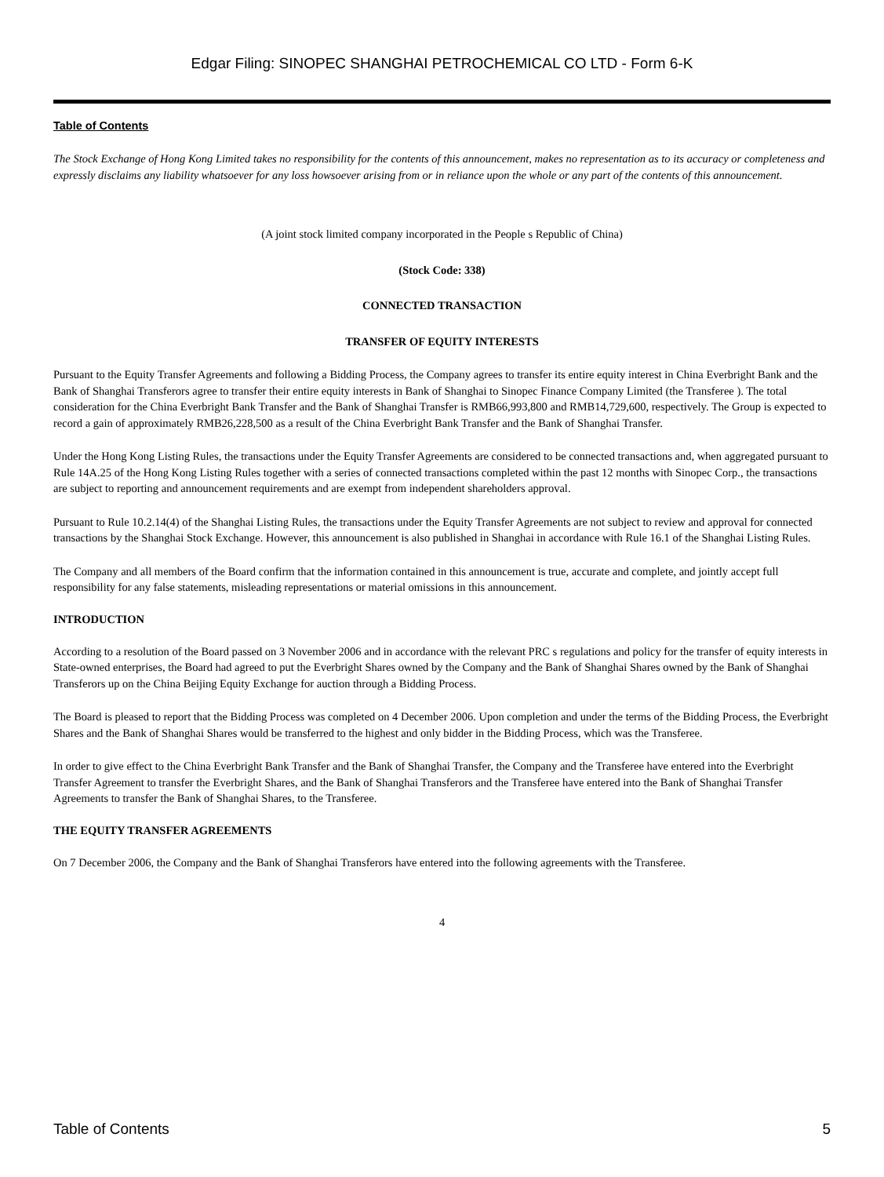Edgar Filing: SINOPEC SHANGHAI PETROCHEMICAL CO LTD - Form 6-K
Table of Contents
The Stock Exchange of Hong Kong Limited takes no responsibility for the contents of this announcement, makes no representation as to its accuracy or completeness and expressly disclaims any liability whatsoever for any loss howsoever arising from or in reliance upon the whole or any part of the contents of this announcement.
(A joint stock limited company incorporated in the People s Republic of China)
(Stock Code: 338)
CONNECTED TRANSACTION
TRANSFER OF EQUITY INTERESTS
Pursuant to the Equity Transfer Agreements and following a Bidding Process, the Company agrees to transfer its entire equity interest in China Everbright Bank and the Bank of Shanghai Transferors agree to transfer their entire equity interests in Bank of Shanghai to Sinopec Finance Company Limited (the Transferee ). The total consideration for the China Everbright Bank Transfer and the Bank of Shanghai Transfer is RMB66,993,800 and RMB14,729,600, respectively. The Group is expected to record a gain of approximately RMB26,228,500 as a result of the China Everbright Bank Transfer and the Bank of Shanghai Transfer.
Under the Hong Kong Listing Rules, the transactions under the Equity Transfer Agreements are considered to be connected transactions and, when aggregated pursuant to Rule 14A.25 of the Hong Kong Listing Rules together with a series of connected transactions completed within the past 12 months with Sinopec Corp., the transactions are subject to reporting and announcement requirements and are exempt from independent shareholders approval.
Pursuant to Rule 10.2.14(4) of the Shanghai Listing Rules, the transactions under the Equity Transfer Agreements are not subject to review and approval for connected transactions by the Shanghai Stock Exchange. However, this announcement is also published in Shanghai in accordance with Rule 16.1 of the Shanghai Listing Rules.
The Company and all members of the Board confirm that the information contained in this announcement is true, accurate and complete, and jointly accept full responsibility for any false statements, misleading representations or material omissions in this announcement.
INTRODUCTION
According to a resolution of the Board passed on 3 November 2006 and in accordance with the relevant PRC s regulations and policy for the transfer of equity interests in State-owned enterprises, the Board had agreed to put the Everbright Shares owned by the Company and the Bank of Shanghai Shares owned by the Bank of Shanghai Transferors up on the China Beijing Equity Exchange for auction through a Bidding Process.
The Board is pleased to report that the Bidding Process was completed on 4 December 2006. Upon completion and under the terms of the Bidding Process, the Everbright Shares and the Bank of Shanghai Shares would be transferred to the highest and only bidder in the Bidding Process, which was the Transferee.
In order to give effect to the China Everbright Bank Transfer and the Bank of Shanghai Transfer, the Company and the Transferee have entered into the Everbright Transfer Agreement to transfer the Everbright Shares, and the Bank of Shanghai Transferors and the Transferee have entered into the Bank of Shanghai Transfer Agreements to transfer the Bank of Shanghai Shares, to the Transferee.
THE EQUITY TRANSFER AGREEMENTS
On 7 December 2006, the Company and the Bank of Shanghai Transferors have entered into the following agreements with the Transferee.
4
Table of Contents 5